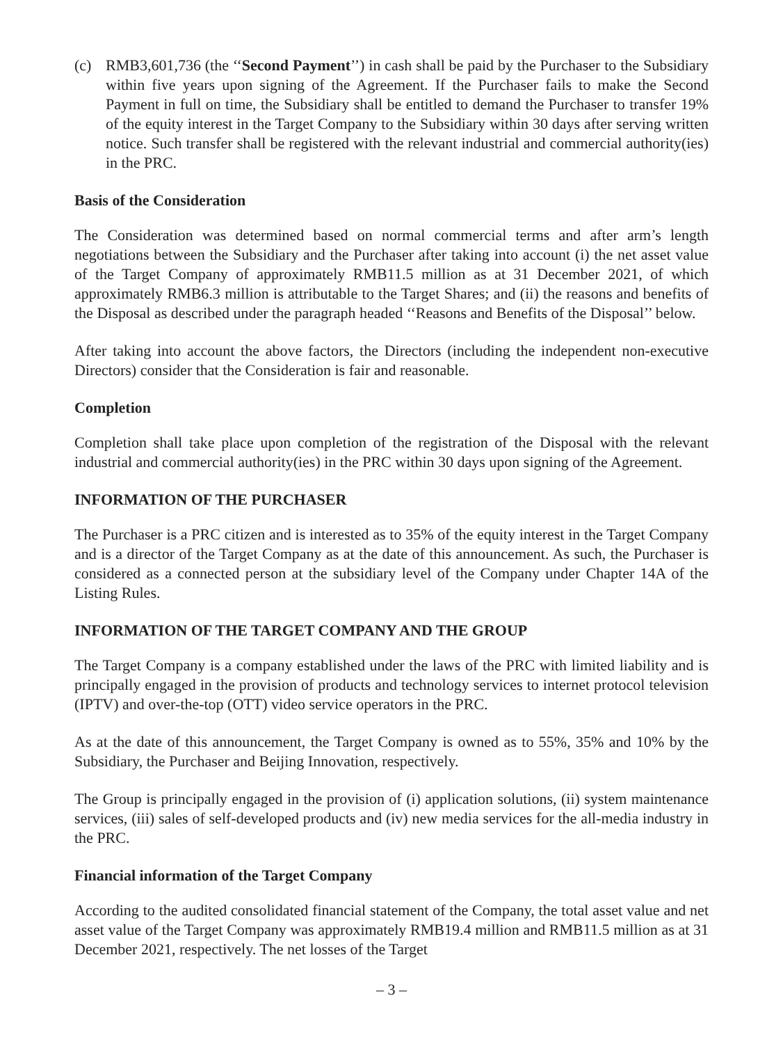(c) RMB3,601,736 (the ‘‘Second Payment’’) in cash shall be paid by the Purchaser to the Subsidiary within five years upon signing of the Agreement. If the Purchaser fails to make the Second Payment in full on time, the Subsidiary shall be entitled to demand the Purchaser to transfer 19% of the equity interest in the Target Company to the Subsidiary within 30 days after serving written notice. Such transfer shall be registered with the relevant industrial and commercial authority(ies) in the PRC.
Basis of the Consideration
The Consideration was determined based on normal commercial terms and after arm’s length negotiations between the Subsidiary and the Purchaser after taking into account (i) the net asset value of the Target Company of approximately RMB11.5 million as at 31 December 2021, of which approximately RMB6.3 million is attributable to the Target Shares; and (ii) the reasons and benefits of the Disposal as described under the paragraph headed ‘‘Reasons and Benefits of the Disposal’’ below.
After taking into account the above factors, the Directors (including the independent non-executive Directors) consider that the Consideration is fair and reasonable.
Completion
Completion shall take place upon completion of the registration of the Disposal with the relevant industrial and commercial authority(ies) in the PRC within 30 days upon signing of the Agreement.
INFORMATION OF THE PURCHASER
The Purchaser is a PRC citizen and is interested as to 35% of the equity interest in the Target Company and is a director of the Target Company as at the date of this announcement. As such, the Purchaser is considered as a connected person at the subsidiary level of the Company under Chapter 14A of the Listing Rules.
INFORMATION OF THE TARGET COMPANY AND THE GROUP
The Target Company is a company established under the laws of the PRC with limited liability and is principally engaged in the provision of products and technology services to internet protocol television (IPTV) and over-the-top (OTT) video service operators in the PRC.
As at the date of this announcement, the Target Company is owned as to 55%, 35% and 10% by the Subsidiary, the Purchaser and Beijing Innovation, respectively.
The Group is principally engaged in the provision of (i) application solutions, (ii) system maintenance services, (iii) sales of self-developed products and (iv) new media services for the all-media industry in the PRC.
Financial information of the Target Company
According to the audited consolidated financial statement of the Company, the total asset value and net asset value of the Target Company was approximately RMB19.4 million and RMB11.5 million as at 31 December 2021, respectively. The net losses of the Target
– 3 –